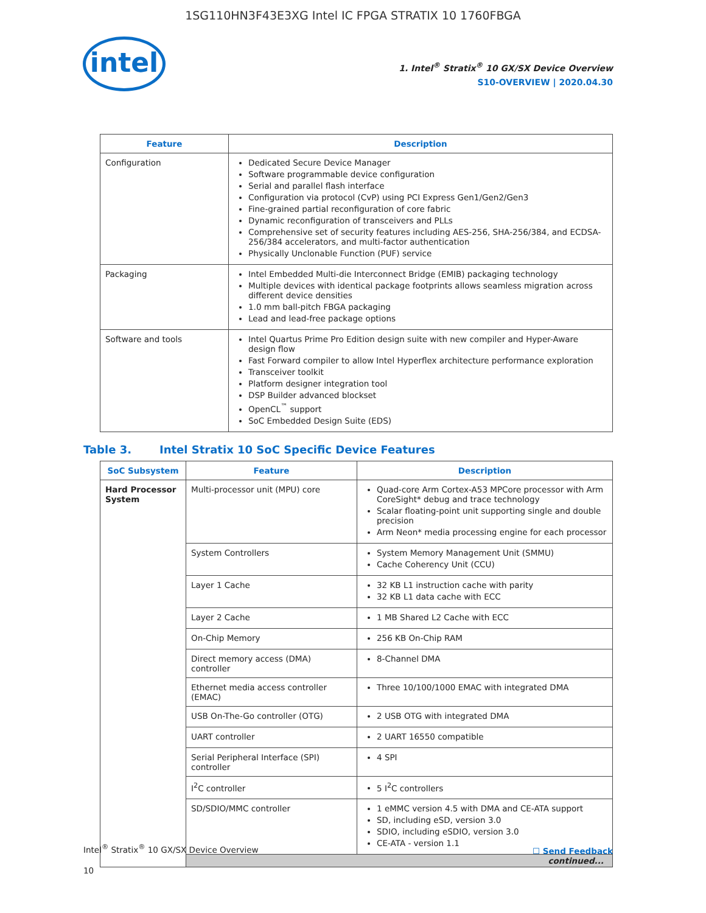1SG110HN3F43E3XG Intel IC FPGA STRATIX 10 1760FBGA
intel
1. Intel<sup>®</sup> Stratix<sup>®</sup> 10 GX/SX Device Overview
S10-OVERVIEW | 2020.04.30
| Feature | Description |
| --- | --- |
| Configuration | Dedicated Secure Device Manager Software programmable device configuration Serial and parallel flash interface Configuration via protocol (CvP) using PCI Express Gen1/Gen2/Gen3 Fine-grained partial reconfiguration of core fabric Dynamic reconfiguration of transceivers and PLLs Comprehensive set of security features including AES-256, SHA-256/384, and ECDSA-256/384 accelerators, and multi-factor authentication Physically Unclonable Function (PUF) service |
| Packaging | Intel Embedded Multi-die Interconnect Bridge (EMIB) packaging technology Multiple devices with identical package footprints allows seamless migration across different device densities 1.0 mm ball-pitch FBGA packaging Lead and lead-free package options |
| Software and tools | Intel Quartus Prime Pro Edition design suite with new compiler and Hyper-Aware design flow Fast Forward compiler to allow Intel Hyperflex architecture performance exploration Transceiver toolkit Platform designer integration tool DSP Builder advanced blockset OpenCL<sup>™</sup> support SoC Embedded Design Suite (EDS) |
Table 3. Intel Stratix 10 SoC Specific Device Features
| SoC Subsystem | Feature | Description |
| --- | --- | --- |
| Hard Processor System | Multi-processor unit (MPU) core | Quad-core Arm Cortex-A53 MPCore processor with Arm CoreSight* debug and trace technology Scalar floating-point unit supporting single and double precision Arm Neon* media processing engine for each processor |
| | System Controllers | System Memory Management Unit (SMMU) Cache Coherency Unit (CCU) |
| | Layer 1 Cache | 32 KB L1 instruction cache with parity 32 KB L1 data cache with ECC |
| | Layer 2 Cache | 1 MB Shared L2 Cache with ECC |
| | On-Chip Memory | 256 KB On-Chip RAM |
| | Direct memory access (DMA) controller | 8-Channel DMA |
| | Ethernet media access controller (EMAC) | Three 10/100/1000 EMAC with integrated DMA |
| | USB On-The-Go controller (OTG) | 2 USB OTG with integrated DMA |
| | UART controller | 2 UART 16550 compatible |
| | Serial Peripheral Interface (SPI) controller | 4 SPI |
| | I<sup>2</sup>C controller | 5 I<sup>2</sup>C controllers |
| | SD/SDIO/MMC controller | 1 eMMC version 4.5 with DMA and CE-ATA support SD, including eSD, version 3.0 SDIO, including eSDIO, version 3.0 CE-ATA - version 1.1 |
| | continued... | |
Intel<sup>®</sup> Stratix<sup>®</sup> 10 GX/SX Device Overview
10
☐ Send Feedback